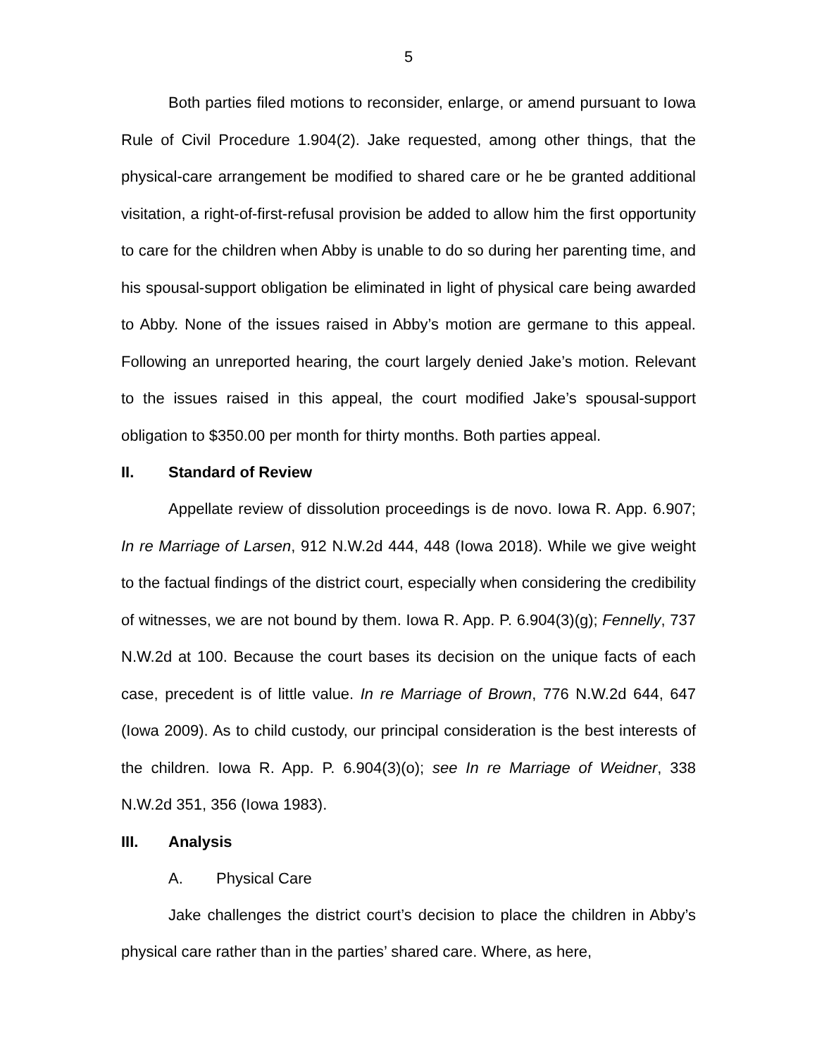5
Both parties filed motions to reconsider, enlarge, or amend pursuant to Iowa Rule of Civil Procedure 1.904(2). Jake requested, among other things, that the physical-care arrangement be modified to shared care or he be granted additional visitation, a right-of-first-refusal provision be added to allow him the first opportunity to care for the children when Abby is unable to do so during her parenting time, and his spousal-support obligation be eliminated in light of physical care being awarded to Abby. None of the issues raised in Abby’s motion are germane to this appeal. Following an unreported hearing, the court largely denied Jake’s motion. Relevant to the issues raised in this appeal, the court modified Jake’s spousal-support obligation to $350.00 per month for thirty months. Both parties appeal.
II. Standard of Review
Appellate review of dissolution proceedings is de novo. Iowa R. App. 6.907; In re Marriage of Larsen, 912 N.W.2d 444, 448 (Iowa 2018). While we give weight to the factual findings of the district court, especially when considering the credibility of witnesses, we are not bound by them. Iowa R. App. P. 6.904(3)(g); Fennelly, 737 N.W.2d at 100. Because the court bases its decision on the unique facts of each case, precedent is of little value. In re Marriage of Brown, 776 N.W.2d 644, 647 (Iowa 2009). As to child custody, our principal consideration is the best interests of the children. Iowa R. App. P. 6.904(3)(o); see In re Marriage of Weidner, 338 N.W.2d 351, 356 (Iowa 1983).
III. Analysis
A. Physical Care
Jake challenges the district court’s decision to place the children in Abby’s physical care rather than in the parties’ shared care. Where, as here,